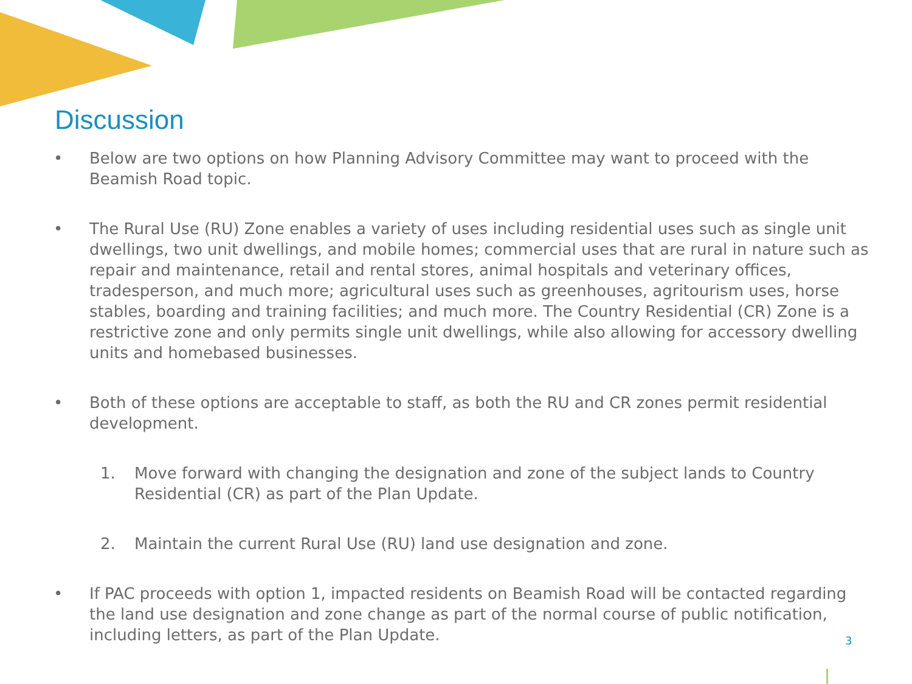Discussion
• Below are two options on how Planning Advisory Committee may want to proceed with the Beamish Road topic.
• The Rural Use (RU) Zone enables a variety of uses including residential uses such as single unit dwellings, two unit dwellings, and mobile homes; commercial uses that are rural in nature such as repair and maintenance, retail and rental stores, animal hospitals and veterinary offices, tradesperson, and much more; agricultural uses such as greenhouses, agritourism uses, horse stables, boarding and training facilities; and much more. The Country Residential (CR) Zone is a restrictive zone and only permits single unit dwellings, while also allowing for accessory dwelling units and homebased businesses.
• Both of these options are acceptable to staff, as both the RU and CR zones permit residential development.
1. Move forward with changing the designation and zone of the subject lands to Country Residential (CR) as part of the Plan Update.
2. Maintain the current Rural Use (RU) land use designation and zone.
• If PAC proceeds with option 1, impacted residents on Beamish Road will be contacted regarding the land use designation and zone change as part of the normal course of public notification, including letters, as part of the Plan Update.
3